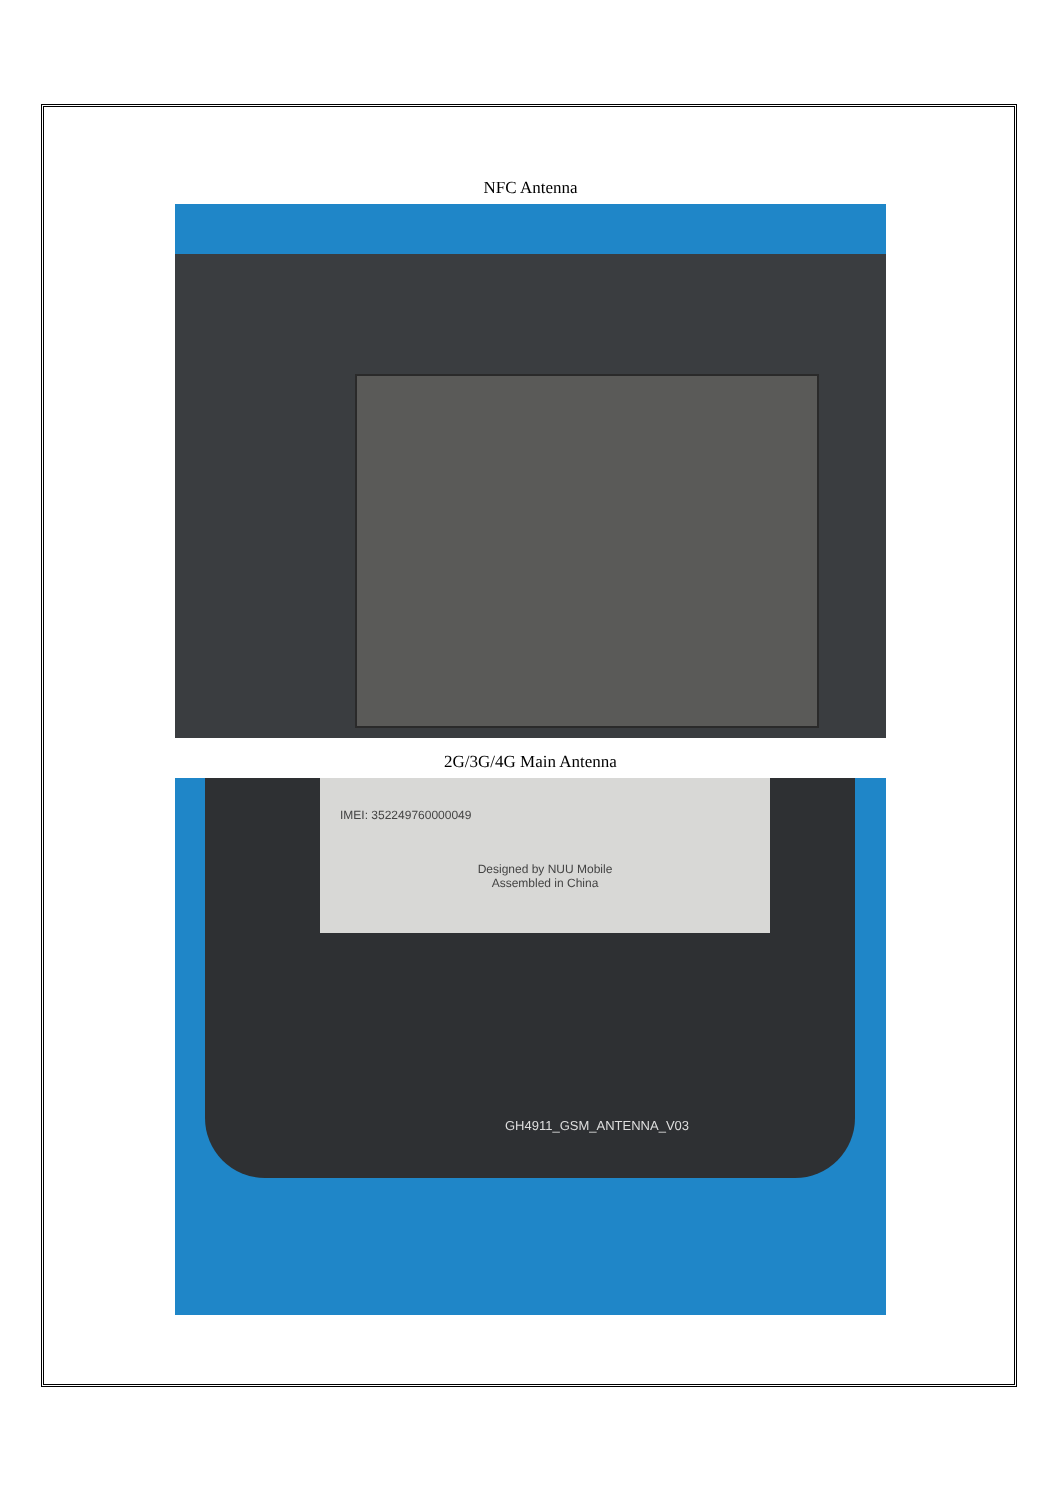NFC Antenna
2G/3G/4G Main Antenna
IMEI: 352249760000049
Designed by NUU Mobile
Assembled in China
GH4911_GSM_ANTENNA_V03